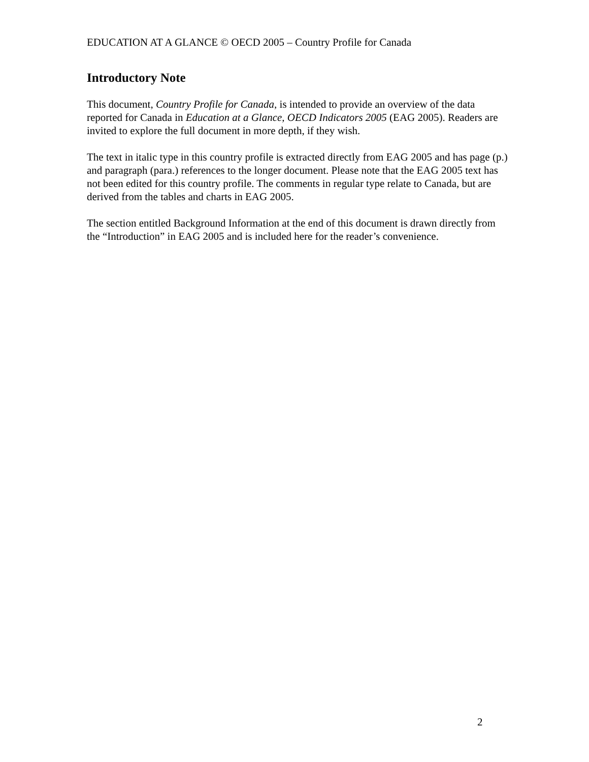EDUCATION AT A GLANCE © OECD 2005 – Country Profile for Canada
Introductory Note
This document, Country Profile for Canada, is intended to provide an overview of the data reported for Canada in Education at a Glance, OECD Indicators 2005 (EAG 2005). Readers are invited to explore the full document in more depth, if they wish.
The text in italic type in this country profile is extracted directly from EAG 2005 and has page (p.) and paragraph (para.) references to the longer document. Please note that the EAG 2005 text has not been edited for this country profile. The comments in regular type relate to Canada, but are derived from the tables and charts in EAG 2005.
The section entitled Background Information at the end of this document is drawn directly from the “Introduction” in EAG 2005 and is included here for the reader’s convenience.
2